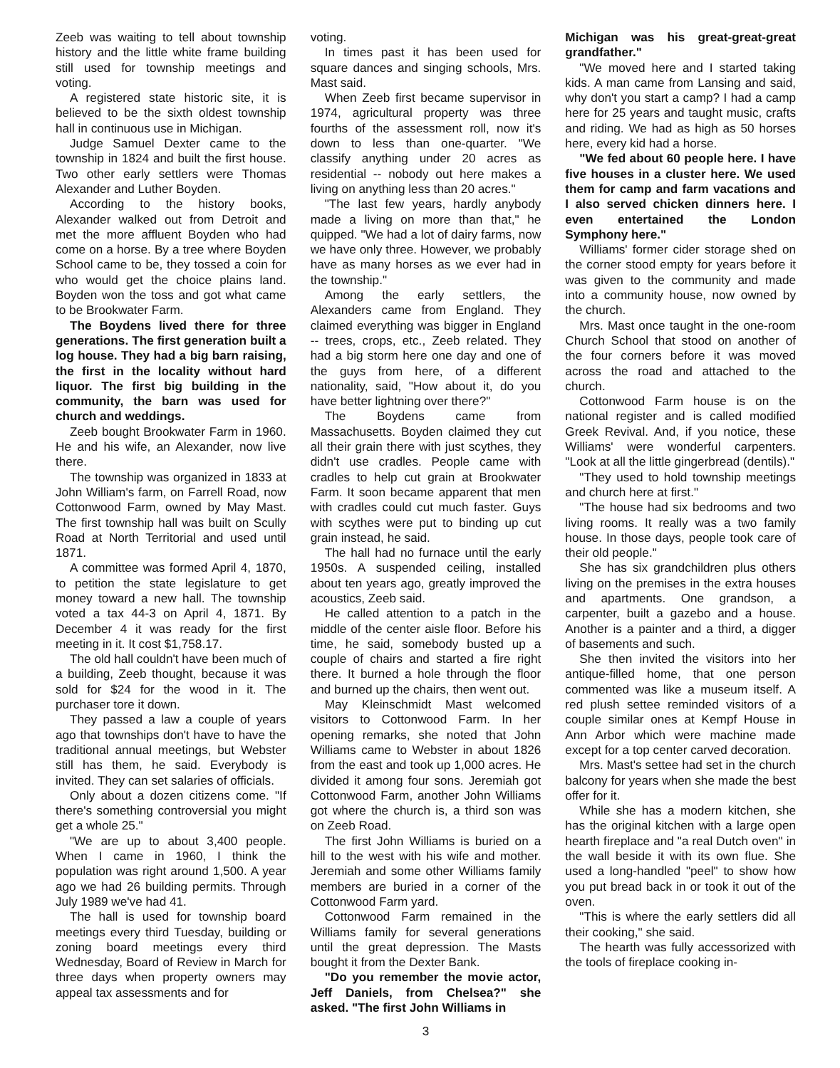Zeeb was waiting to tell about township history and the little white frame building still used for township meetings and voting.
A registered state historic site, it is believed to be the sixth oldest township hall in continuous use in Michigan.
Judge Samuel Dexter came to the township in 1824 and built the first house. Two other early settlers were Thomas Alexander and Luther Boyden.
According to the history books, Alexander walked out from Detroit and met the more affluent Boyden who had come on a horse. By a tree where Boyden School came to be, they tossed a coin for who would get the choice plains land. Boyden won the toss and got what came to be Brookwater Farm.
The Boydens lived there for three generations. The first generation built a log house. They had a big barn raising, the first in the locality without hard liquor. The first big building in the community, the barn was used for church and weddings.
Zeeb bought Brookwater Farm in 1960. He and his wife, an Alexander, now live there.
The township was organized in 1833 at John William's farm, on Farrell Road, now Cottonwood Farm, owned by May Mast. The first township hall was built on Scully Road at North Territorial and used until 1871.
A committee was formed April 4, 1870, to petition the state legislature to get money toward a new hall. The township voted a tax 44-3 on April 4, 1871. By December 4 it was ready for the first meeting in it. It cost $1,758.17.
The old hall couldn't have been much of a building, Zeeb thought, because it was sold for $24 for the wood in it. The purchaser tore it down.
They passed a law a couple of years ago that townships don't have to have the traditional annual meetings, but Webster still has them, he said. Everybody is invited. They can set salaries of officials.
Only about a dozen citizens come. "If there's something controversial you might get a whole 25."
"We are up to about 3,400 people. When I came in 1960, I think the population was right around 1,500. A year ago we had 26 building permits. Through July 1989 we've had 41.
The hall is used for township board meetings every third Tuesday, building or zoning board meetings every third Wednesday, Board of Review in March for three days when property owners may appeal tax assessments and for
voting.
In times past it has been used for square dances and singing schools, Mrs. Mast said.
When Zeeb first became supervisor in 1974, agricultural property was three fourths of the assessment roll, now it's down to less than one-quarter. "We classify anything under 20 acres as residential -- nobody out here makes a living on anything less than 20 acres."
"The last few years, hardly anybody made a living on more than that," he quipped. "We had a lot of dairy farms, now we have only three. However, we probably have as many horses as we ever had in the township."
Among the early settlers, the Alexanders came from England. They claimed everything was bigger in England -- trees, crops, etc., Zeeb related. They had a big storm here one day and one of the guys from here, of a different nationality, said, "How about it, do you have better lightning over there?"
The Boydens came from Massachusetts. Boyden claimed they cut all their grain there with just scythes, they didn't use cradles. People came with cradles to help cut grain at Brookwater Farm. It soon became apparent that men with cradles could cut much faster. Guys with scythes were put to binding up cut grain instead, he said.
The hall had no furnace until the early 1950s. A suspended ceiling, installed about ten years ago, greatly improved the acoustics, Zeeb said.
He called attention to a patch in the middle of the center aisle floor. Before his time, he said, somebody busted up a couple of chairs and started a fire right there. It burned a hole through the floor and burned up the chairs, then went out.
May Kleinschmidt Mast welcomed visitors to Cottonwood Farm. In her opening remarks, she noted that John Williams came to Webster in about 1826 from the east and took up 1,000 acres. He divided it among four sons. Jeremiah got Cottonwood Farm, another John Williams got where the church is, a third son was on Zeeb Road.
The first John Williams is buried on a hill to the west with his wife and mother. Jeremiah and some other Williams family members are buried in a corner of the Cottonwood Farm yard.
Cottonwood Farm remained in the Williams family for several generations until the great depression. The Masts bought it from the Dexter Bank.
"Do you remember the movie actor, Jeff Daniels, from Chelsea?" she asked. "The first John Williams in
Michigan was his great-great-great grandfather."
"We moved here and I started taking kids. A man came from Lansing and said, why don't you start a camp? I had a camp here for 25 years and taught music, crafts and riding. We had as high as 50 horses here, every kid had a horse.
"We fed about 60 people here. I have five houses in a cluster here. We used them for camp and farm vacations and I also served chicken dinners here. I even entertained the London Symphony here."
Williams' former cider storage shed on the corner stood empty for years before it was given to the community and made into a community house, now owned by the church.
Mrs. Mast once taught in the one-room Church School that stood on another of the four corners before it was moved across the road and attached to the church.
Cottonwood Farm house is on the national register and is called modified Greek Revival. And, if you notice, these Williams' were wonderful carpenters. "Look at all the little gingerbread (dentils)."
"They used to hold township meetings and church here at first."
"The house had six bedrooms and two living rooms. It really was a two family house. In those days, people took care of their old people."
She has six grandchildren plus others living on the premises in the extra houses and apartments. One grandson, a carpenter, built a gazebo and a house. Another is a painter and a third, a digger of basements and such.
She then invited the visitors into her antique-filled home, that one person commented was like a museum itself. A red plush settee reminded visitors of a couple similar ones at Kempf House in Ann Arbor which were machine made except for a top center carved decoration.
Mrs. Mast's settee had set in the church balcony for years when she made the best offer for it.
While she has a modern kitchen, she has the original kitchen with a large open hearth fireplace and "a real Dutch oven" in the wall beside it with its own flue. She used a long-handled "peel" to show how you put bread back in or took it out of the oven.
"This is where the early settlers did all their cooking," she said.
The hearth was fully accessorized with the tools of fireplace cooking in-
3